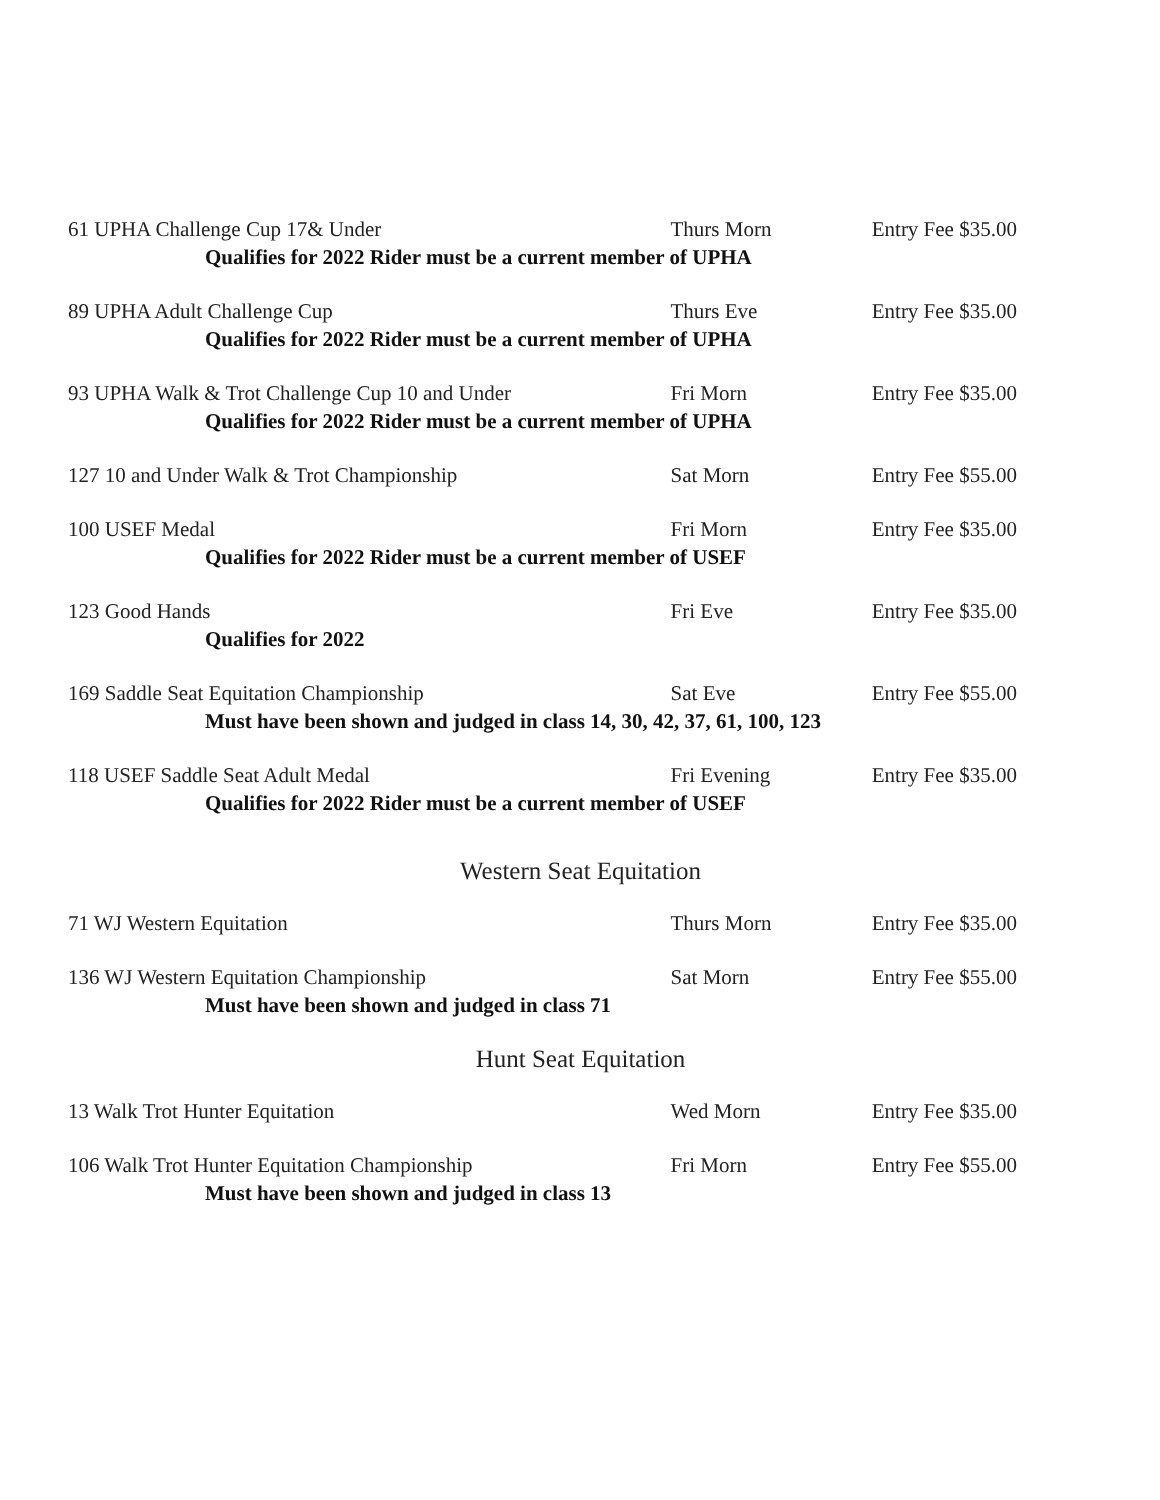61 UPHA Challenge Cup 17& Under Thurs Morn Entry Fee $35.00
Qualifies for 2022 Rider must be a current member of UPHA
89 UPHA Adult Challenge Cup Thurs Eve Entry Fee $35.00
Qualifies for 2022 Rider must be a current member of UPHA
93 UPHA Walk & Trot Challenge Cup 10 and Under Fri Morn Entry Fee $35.00
Qualifies for 2022 Rider must be a current member of UPHA
127 10 and Under Walk & Trot Championship Sat Morn Entry Fee $55.00
100 USEF Medal Fri Morn Entry Fee $35.00
Qualifies for 2022 Rider must be a current member of USEF
123 Good Hands Fri Eve Entry Fee $35.00
Qualifies for 2022
169 Saddle Seat Equitation Championship Sat Eve Entry Fee $55.00
Must have been shown and judged in class 14, 30, 42, 37, 61, 100, 123
118 USEF Saddle Seat Adult Medal Fri Evening Entry Fee $35.00
Qualifies for 2022 Rider must be a current member of USEF
Western Seat Equitation
71 WJ Western Equitation Thurs Morn Entry Fee $35.00
136 WJ Western Equitation Championship Sat Morn Entry Fee $55.00
Must have been shown and judged in class 71
Hunt Seat Equitation
13 Walk Trot Hunter Equitation Wed Morn Entry Fee $35.00
106 Walk Trot Hunter Equitation Championship Fri Morn Entry Fee $55.00
Must have been shown and judged in class 13